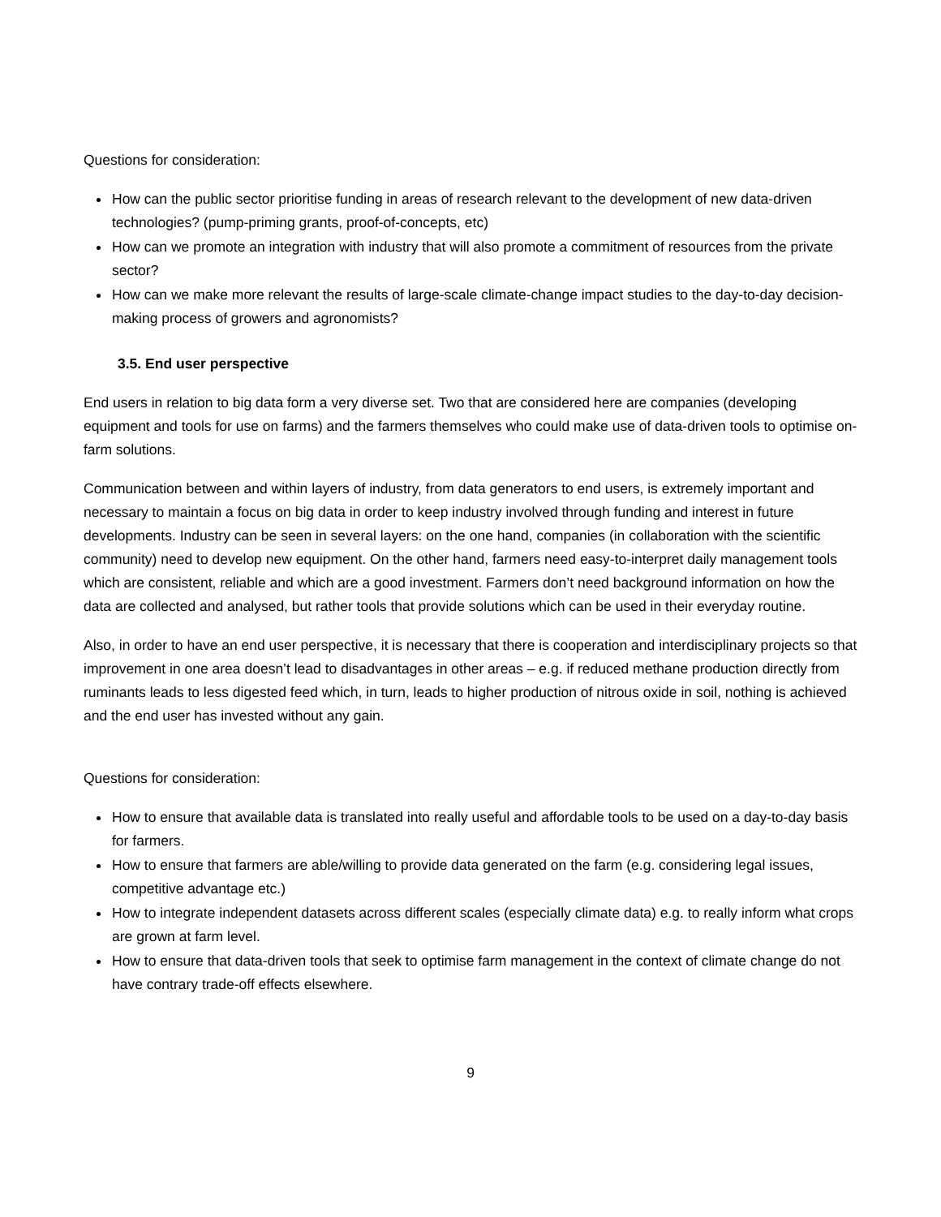Questions for consideration:
How can the public sector prioritise funding in areas of research relevant to the development of new data-driven technologies? (pump-priming grants, proof-of-concepts, etc)
How can we promote an integration with industry that will also promote a commitment of resources from the private sector?
How can we make more relevant the results of large-scale climate-change impact studies to the day-to-day decision-making process of growers and agronomists?
3.5. End user perspective
End users in relation to big data form a very diverse set. Two that are considered here are companies (developing equipment and tools for use on farms) and the farmers themselves who could make use of data-driven tools to optimise on-farm solutions.
Communication between and within layers of industry, from data generators to end users, is extremely important and necessary to maintain a focus on big data in order to keep industry involved through funding and interest in future developments. Industry can be seen in several layers: on the one hand, companies (in collaboration with the scientific community) need to develop new equipment. On the other hand, farmers need easy-to-interpret daily management tools which are consistent, reliable and which are a good investment. Farmers don’t need background information on how the data are collected and analysed, but rather tools that provide solutions which can be used in their everyday routine.
Also, in order to have an end user perspective, it is necessary that there is cooperation and interdisciplinary projects so that improvement in one area doesn’t lead to disadvantages in other areas – e.g. if reduced methane production directly from ruminants leads to less digested feed which, in turn, leads to higher production of nitrous oxide in soil, nothing is achieved and the end user has invested without any gain.
Questions for consideration:
How to ensure that available data is translated into really useful and affordable tools to be used on a day-to-day basis for farmers.
How to ensure that farmers are able/willing to provide data generated on the farm (e.g. considering legal issues, competitive advantage etc.)
How to integrate independent datasets across different scales (especially climate data) e.g. to really inform what crops are grown at farm level.
How to ensure that data-driven tools that seek to optimise farm management in the context of climate change do not have contrary trade-off effects elsewhere.
9